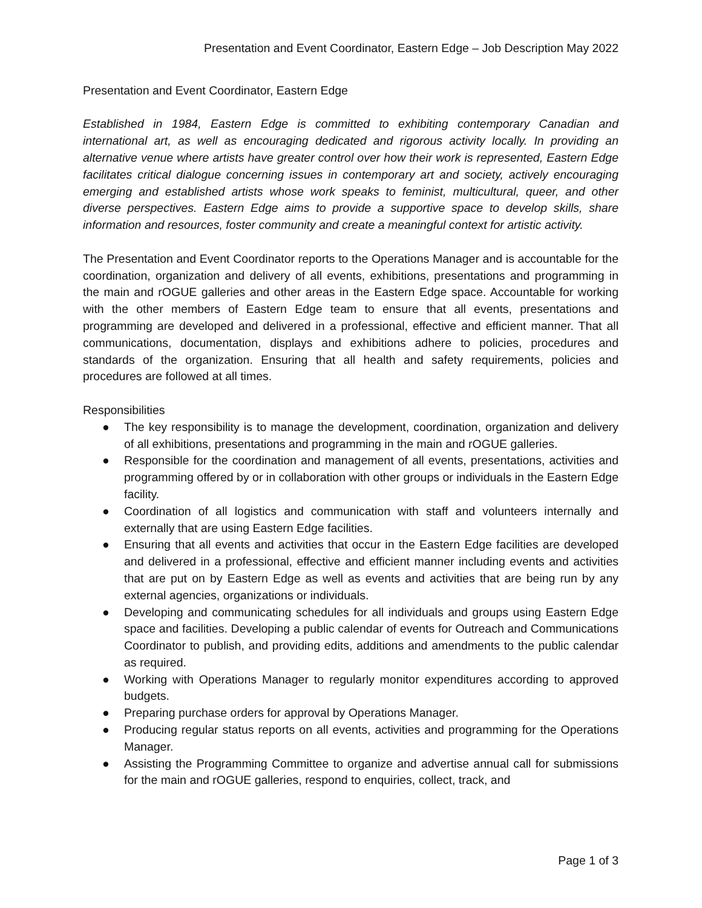Presentation and Event Coordinator, Eastern Edge – Job Description May 2022
Presentation and Event Coordinator, Eastern Edge
Established in 1984, Eastern Edge is committed to exhibiting contemporary Canadian and international art, as well as encouraging dedicated and rigorous activity locally. In providing an alternative venue where artists have greater control over how their work is represented, Eastern Edge facilitates critical dialogue concerning issues in contemporary art and society, actively encouraging emerging and established artists whose work speaks to feminist, multicultural, queer, and other diverse perspectives. Eastern Edge aims to provide a supportive space to develop skills, share information and resources, foster community and create a meaningful context for artistic activity.
The Presentation and Event Coordinator reports to the Operations Manager and is accountable for the coordination, organization and delivery of all events, exhibitions, presentations and programming in the main and rOGUE galleries and other areas in the Eastern Edge space. Accountable for working with the other members of Eastern Edge team to ensure that all events, presentations and programming are developed and delivered in a professional, effective and efficient manner. That all communications, documentation, displays and exhibitions adhere to policies, procedures and standards of the organization. Ensuring that all health and safety requirements, policies and procedures are followed at all times.
Responsibilities
● The key responsibility is to manage the development, coordination, organization and delivery of all exhibitions, presentations and programming in the main and rOGUE galleries.
● Responsible for the coordination and management of all events, presentations, activities and programming offered by or in collaboration with other groups or individuals in the Eastern Edge facility.
● Coordination of all logistics and communication with staff and volunteers internally and externally that are using Eastern Edge facilities.
● Ensuring that all events and activities that occur in the Eastern Edge facilities are developed and delivered in a professional, effective and efficient manner including events and activities that are put on by Eastern Edge as well as events and activities that are being run by any external agencies, organizations or individuals.
● Developing and communicating schedules for all individuals and groups using Eastern Edge space and facilities. Developing a public calendar of events for Outreach and Communications Coordinator to publish, and providing edits, additions and amendments to the public calendar as required.
● Working with Operations Manager to regularly monitor expenditures according to approved budgets.
● Preparing purchase orders for approval by Operations Manager.
● Producing regular status reports on all events, activities and programming for the Operations Manager.
● Assisting the Programming Committee to organize and advertise annual call for submissions for the main and rOGUE galleries, respond to enquiries, collect, track, and
Page 1 of 3